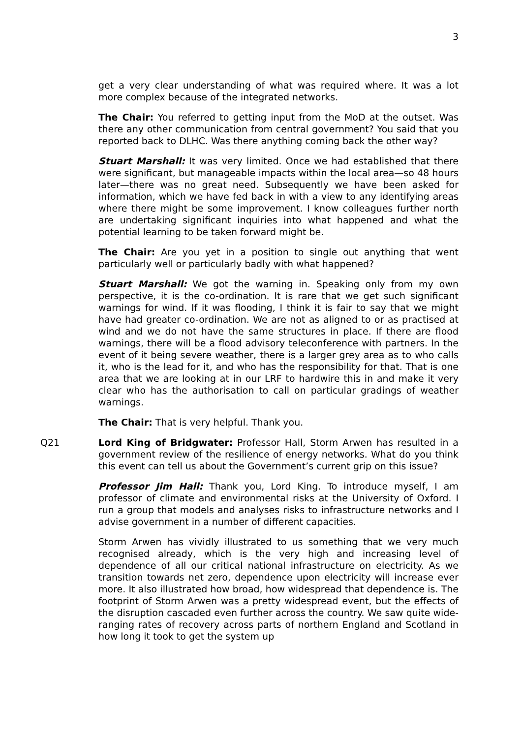3
get a very clear understanding of what was required where. It was a lot more complex because of the integrated networks.
The Chair: You referred to getting input from the MoD at the outset. Was there any other communication from central government? You said that you reported back to DLHC. Was there anything coming back the other way?
Stuart Marshall: It was very limited. Once we had established that there were significant, but manageable impacts within the local area—so 48 hours later—there was no great need. Subsequently we have been asked for information, which we have fed back in with a view to any identifying areas where there might be some improvement. I know colleagues further north are undertaking significant inquiries into what happened and what the potential learning to be taken forward might be.
The Chair: Are you yet in a position to single out anything that went particularly well or particularly badly with what happened?
Stuart Marshall: We got the warning in. Speaking only from my own perspective, it is the co-ordination. It is rare that we get such significant warnings for wind. If it was flooding, I think it is fair to say that we might have had greater co-ordination. We are not as aligned to or as practised at wind and we do not have the same structures in place. If there are flood warnings, there will be a flood advisory teleconference with partners. In the event of it being severe weather, there is a larger grey area as to who calls it, who is the lead for it, and who has the responsibility for that. That is one area that we are looking at in our LRF to hardwire this in and make it very clear who has the authorisation to call on particular gradings of weather warnings.
The Chair: That is very helpful. Thank you.
Q21 Lord King of Bridgwater: Professor Hall, Storm Arwen has resulted in a government review of the resilience of energy networks. What do you think this event can tell us about the Government’s current grip on this issue?
Professor Jim Hall: Thank you, Lord King. To introduce myself, I am professor of climate and environmental risks at the University of Oxford. I run a group that models and analyses risks to infrastructure networks and I advise government in a number of different capacities.
Storm Arwen has vividly illustrated to us something that we very much recognised already, which is the very high and increasing level of dependence of all our critical national infrastructure on electricity. As we transition towards net zero, dependence upon electricity will increase ever more. It also illustrated how broad, how widespread that dependence is. The footprint of Storm Arwen was a pretty widespread event, but the effects of the disruption cascaded even further across the country. We saw quite wide-ranging rates of recovery across parts of northern England and Scotland in how long it took to get the system up